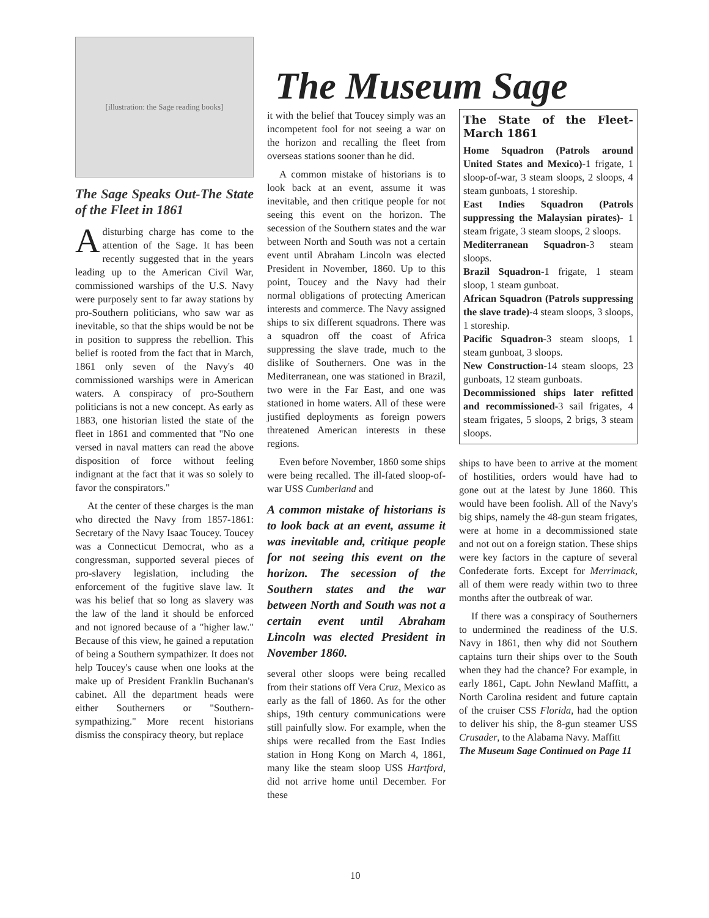The Museum Sage
[illustration: the Sage reading books]
The Sage Speaks Out-The State of the Fleet in 1861
Adisturbing charge has come to the attention of the Sage. It has been recently suggested that in the years leading up to the American Civil War, commissioned warships of the U.S. Navy were purposely sent to far away stations by pro-Southern politicians, who saw war as inevitable, so that the ships would be not be in position to suppress the rebellion. This belief is rooted from the fact that in March, 1861 only seven of the Navy's 40 commissioned warships were in American waters. A conspiracy of pro-Southern politicians is not a new concept. As early as 1883, one historian listed the state of the fleet in 1861 and commented that "No one versed in naval matters can read the above disposition of force without feeling indignant at the fact that it was so solely to favor the conspirators."
At the center of these charges is the man who directed the Navy from 1857-1861: Secretary of the Navy Isaac Toucey. Toucey was a Connecticut Democrat, who as a congressman, supported several pieces of pro-slavery legislation, including the enforcement of the fugitive slave law. It was his belief that so long as slavery was the law of the land it should be enforced and not ignored because of a "higher law." Because of this view, he gained a reputation of being a Southern sympathizer. It does not help Toucey's cause when one looks at the make up of President Franklin Buchanan's cabinet. All the department heads were either Southerners or "Southern-sympathizing." More recent historians dismiss the conspiracy theory, but replace
it with the belief that Toucey simply was an incompetent fool for not seeing a war on the horizon and recalling the fleet from overseas stations sooner than he did.
A common mistake of historians is to look back at an event, assume it was inevitable, and then critique people for not seeing this event on the horizon. The secession of the Southern states and the war between North and South was not a certain event until Abraham Lincoln was elected President in November, 1860. Up to this point, Toucey and the Navy had their normal obligations of protecting American interests and commerce. The Navy assigned ships to six different squadrons. There was a squadron off the coast of Africa suppressing the slave trade, much to the dislike of Southerners. One was in the Mediterranean, one was stationed in Brazil, two were in the Far East, and one was stationed in home waters. All of these were justified deployments as foreign powers threatened American interests in these regions.
Even before November, 1860 some ships were being recalled. The ill-fated sloop-of-war USS Cumberland and
A common mistake of historians is to look back at an event, assume it was inevitable and, critique people for not seeing this event on the horizon. The secession of the Southern states and the war between North and South was not a certain event until Abraham Lincoln was elected President in November 1860.
several other sloops were being recalled from their stations off Vera Cruz, Mexico as early as the fall of 1860. As for the other ships, 19th century communications were still painfully slow. For example, when the ships were recalled from the East Indies station in Hong Kong on March 4, 1861, many like the steam sloop USS Hartford, did not arrive home until December. For these
The State of the Fleet-March 1861
Home Squadron (Patrols around United States and Mexico)-1 frigate, 1 sloop-of-war, 3 steam sloops, 2 sloops, 4 steam gunboats, 1 storeship.
East Indies Squadron (Patrols suppressing the Malaysian pirates)- 1 steam frigate, 3 steam sloops, 2 sloops.
Mediterranean Squadron-3 steam sloops.
Brazil Squadron-1 frigate, 1 steam sloop, 1 steam gunboat.
African Squadron (Patrols suppressing the slave trade)-4 steam sloops, 3 sloops, 1 storeship.
Pacific Squadron-3 steam sloops, 1 steam gunboat, 3 sloops.
New Construction-14 steam sloops, 23 gunboats, 12 steam gunboats.
Decommissioned ships later refitted and recommissioned-3 sail frigates, 4 steam frigates, 5 sloops, 2 brigs, 3 steam sloops.
ships to have been to arrive at the moment of hostilities, orders would have had to gone out at the latest by June 1860. This would have been foolish. All of the Navy's big ships, namely the 48-gun steam frigates, were at home in a decommissioned state and not out on a foreign station. These ships were key factors in the capture of several Confederate forts. Except for Merrimack, all of them were ready within two to three months after the outbreak of war.
If there was a conspiracy of Southerners to undermined the readiness of the U.S. Navy in 1861, then why did not Southern captains turn their ships over to the South when they had the chance? For example, in early 1861, Capt. John Newland Maffitt, a North Carolina resident and future captain of the cruiser CSS Florida, had the option to deliver his ship, the 8-gun steamer USS Crusader, to the Alabama Navy. Maffitt
The Museum Sage Continued on Page 11
10